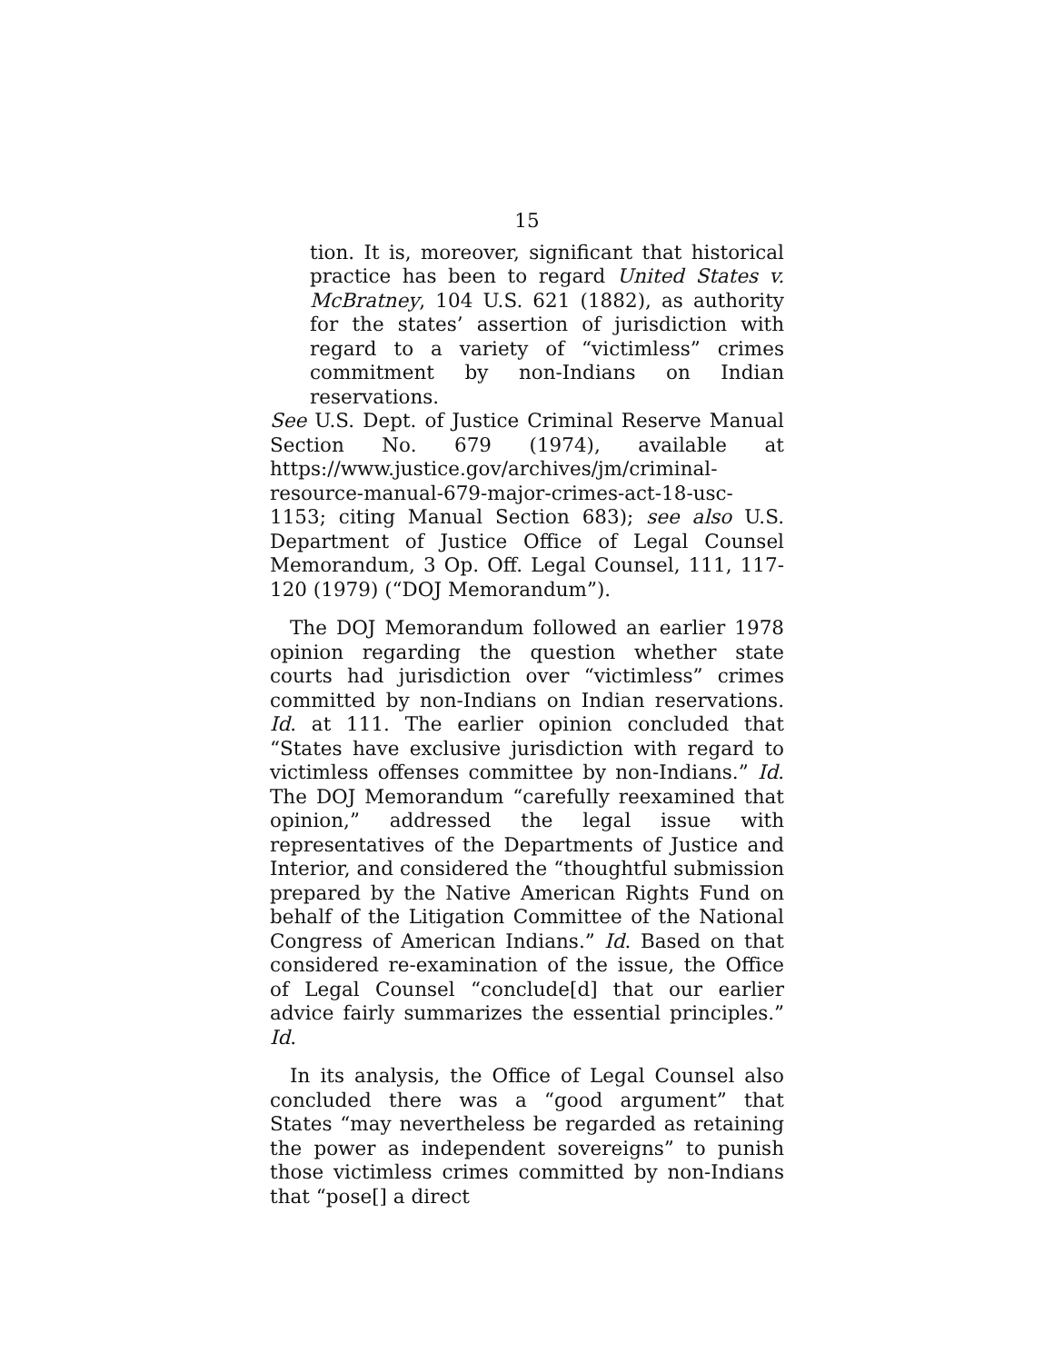15
tion. It is, moreover, significant that historical practice has been to regard United States v. McBratney, 104 U.S. 621 (1882), as authority for the states’ assertion of jurisdiction with regard to a variety of “victimless” crimes commitment by non-Indians on Indian reservations.
See U.S. Dept. of Justice Criminal Reserve Manual Section No. 679 (1974), available at https://www.justice.gov/archives/jm/criminal-resource-manual-679-major-crimes-act-18-usc-1153; citing Manual Section 683); see also U.S. Department of Justice Office of Legal Counsel Memorandum, 3 Op. Off. Legal Counsel, 111, 117-120 (1979) (“DOJ Memorandum”).
The DOJ Memorandum followed an earlier 1978 opinion regarding the question whether state courts had jurisdiction over “victimless” crimes committed by non-Indians on Indian reservations. Id. at 111. The earlier opinion concluded that “States have exclusive jurisdiction with regard to victimless offenses committee by non-Indians.” Id. The DOJ Memorandum “carefully reexamined that opinion,” addressed the legal issue with representatives of the Departments of Justice and Interior, and considered the “thoughtful submission prepared by the Native American Rights Fund on behalf of the Litigation Committee of the National Congress of American Indians.” Id. Based on that considered re-examination of the issue, the Office of Legal Counsel “conclude[d] that our earlier advice fairly summarizes the essential principles.” Id.
In its analysis, the Office of Legal Counsel also concluded there was a “good argument” that States “may nevertheless be regarded as retaining the power as independent sovereigns” to punish those victimless crimes committed by non-Indians that “pose[] a direct